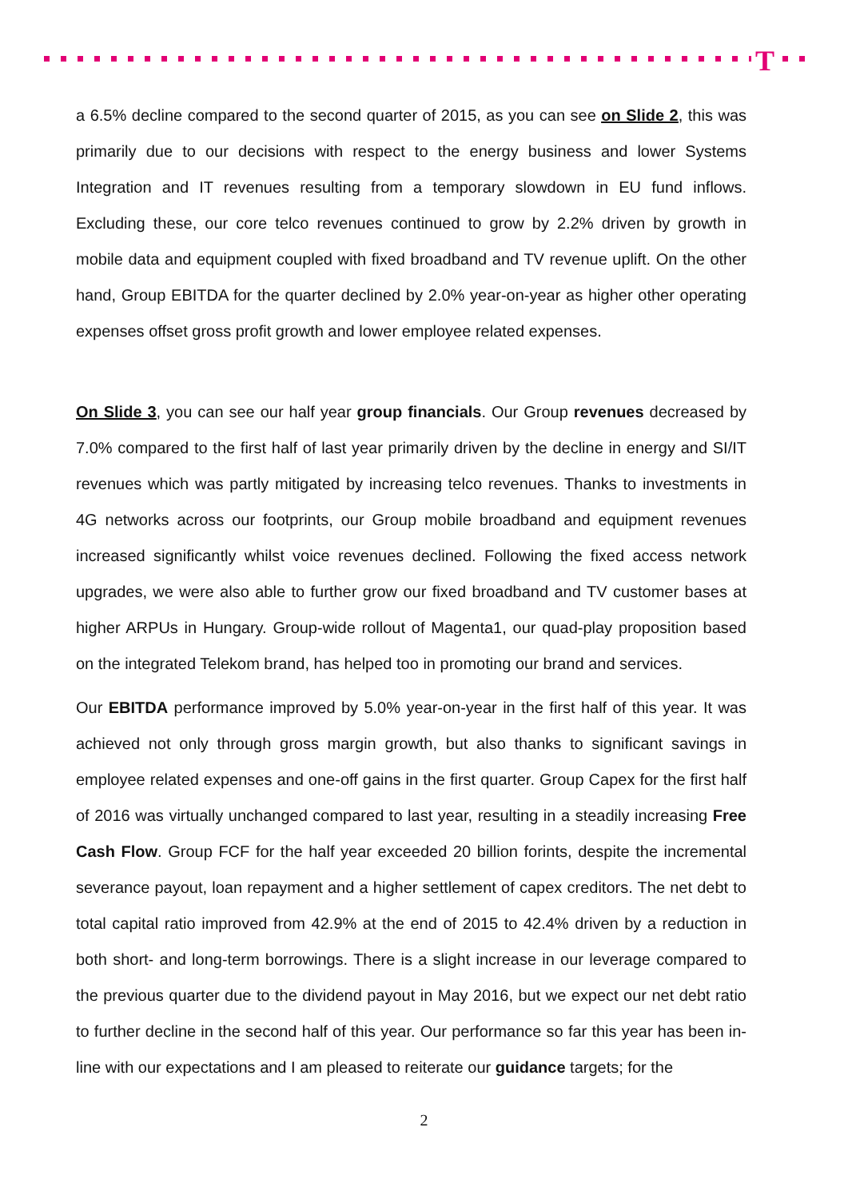T
a 6.5% decline compared to the second quarter of 2015, as you can see on Slide 2, this was primarily due to our decisions with respect to the energy business and lower Systems Integration and IT revenues resulting from a temporary slowdown in EU fund inflows. Excluding these, our core telco revenues continued to grow by 2.2% driven by growth in mobile data and equipment coupled with fixed broadband and TV revenue uplift. On the other hand, Group EBITDA for the quarter declined by 2.0% year-on-year as higher other operating expenses offset gross profit growth and lower employee related expenses.
On Slide 3, you can see our half year group financials. Our Group revenues decreased by 7.0% compared to the first half of last year primarily driven by the decline in energy and SI/IT revenues which was partly mitigated by increasing telco revenues. Thanks to investments in 4G networks across our footprints, our Group mobile broadband and equipment revenues increased significantly whilst voice revenues declined. Following the fixed access network upgrades, we were also able to further grow our fixed broadband and TV customer bases at higher ARPUs in Hungary. Group-wide rollout of Magenta1, our quad-play proposition based on the integrated Telekom brand, has helped too in promoting our brand and services.
Our EBITDA performance improved by 5.0% year-on-year in the first half of this year. It was achieved not only through gross margin growth, but also thanks to significant savings in employee related expenses and one-off gains in the first quarter. Group Capex for the first half of 2016 was virtually unchanged compared to last year, resulting in a steadily increasing Free Cash Flow. Group FCF for the half year exceeded 20 billion forints, despite the incremental severance payout, loan repayment and a higher settlement of capex creditors. The net debt to total capital ratio improved from 42.9% at the end of 2015 to 42.4% driven by a reduction in both short- and long-term borrowings. There is a slight increase in our leverage compared to the previous quarter due to the dividend payout in May 2016, but we expect our net debt ratio to further decline in the second half of this year. Our performance so far this year has been in-line with our expectations and I am pleased to reiterate our guidance targets; for the
2